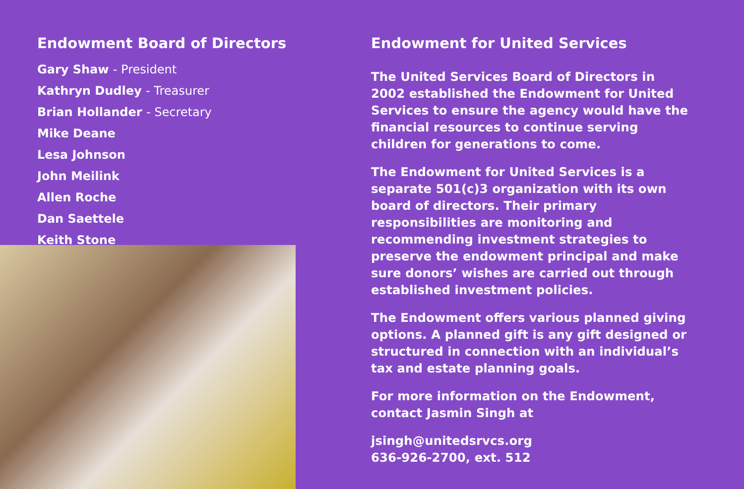Endowment Board of Directors
Gary Shaw - President
Kathryn Dudley - Treasurer
Brian Hollander - Secretary
Mike Deane
Lesa Johnson
John Meilink
Allen Roche
Dan Saettele
Keith Stone
Endowment for United Services
The United Services Board of Directors in 2002 established the Endowment for United Services to ensure the agency would have the financial resources to continue serving children for generations to come.
The Endowment for United Services is a separate 501(c)3 organization with its own board of directors. Their primary responsibilities are monitoring and recommending investment strategies to preserve the endowment principal and make sure donors’ wishes are carried out through established investment policies.
The Endowment offers various planned giving options. A planned gift is any gift designed or structured in connection with an individual’s tax and estate planning goals.
For more information on the Endowment, contact Jasmin Singh at
jsingh@unitedsrvcs.org
636-926-2700, ext. 512